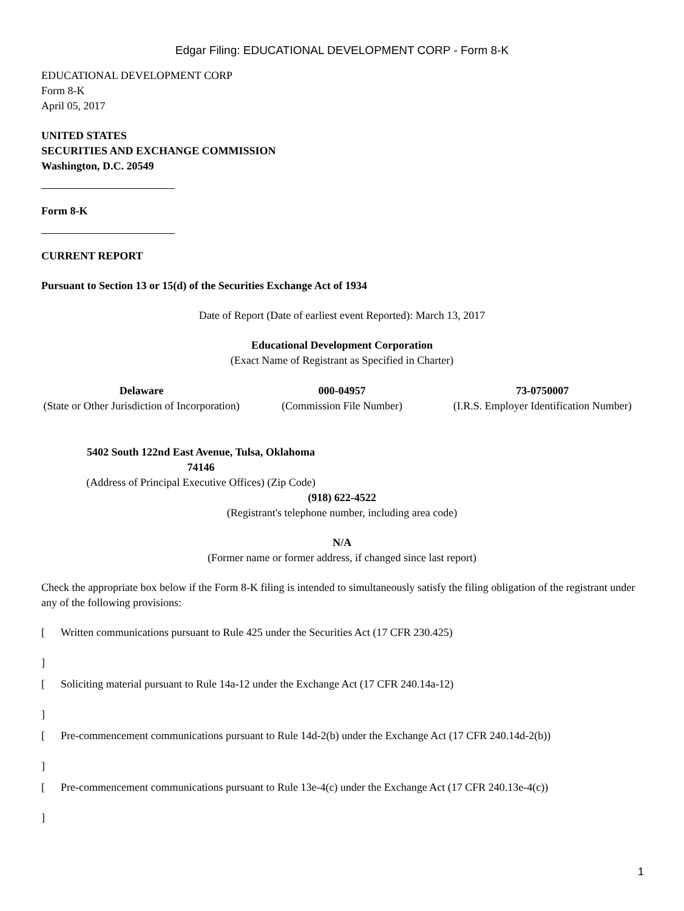Edgar Filing: EDUCATIONAL DEVELOPMENT CORP - Form 8-K
EDUCATIONAL DEVELOPMENT CORP
Form 8-K
April 05, 2017
UNITED STATES
SECURITIES AND EXCHANGE COMMISSION
Washington, D.C. 20549
Form 8-K
CURRENT REPORT
Pursuant to Section 13 or 15(d) of the Securities Exchange Act of 1934
Date of Report (Date of earliest event Reported): March 13, 2017
Educational Development Corporation
(Exact Name of Registrant as Specified in Charter)
| Delaware (State or Other Jurisdiction of Incorporation) | 000-04957 (Commission File Number) | 73-0750007 (I.R.S. Employer Identification Number) |
5402 South 122nd East Avenue, Tulsa, Oklahoma
74146
(Address of Principal Executive Offices) (Zip Code)
(918) 622-4522
(Registrant's telephone number, including area code)
N/A
(Former name or former address, if changed since last report)
Check the appropriate box below if the Form 8-K filing is intended to simultaneously satisfy the filing obligation of the registrant under any of the following provisions:
[
]
Written communications pursuant to Rule 425 under the Securities Act (17 CFR 230.425)
[
]
Soliciting material pursuant to Rule 14a-12 under the Exchange Act (17 CFR 240.14a-12)
[
]
Pre-commencement communications pursuant to Rule 14d-2(b) under the Exchange Act (17 CFR 240.14d-2(b))
[
]
Pre-commencement communications pursuant to Rule 13e-4(c) under the Exchange Act (17 CFR 240.13e-4(c))
1